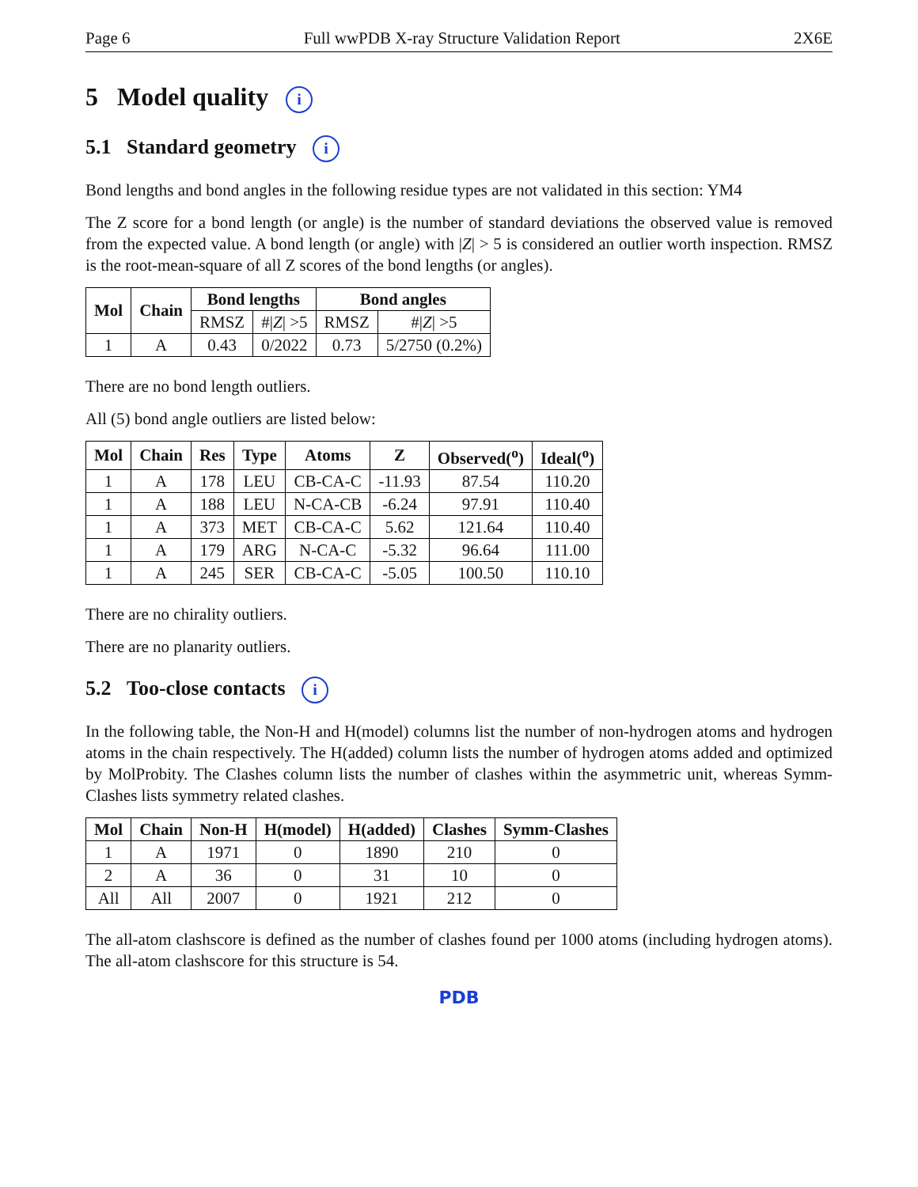Page 6 Full wwPDB X-ray Structure Validation Report 2X6E
5 Model quality i
5.1 Standard geometry i
Bond lengths and bond angles in the following residue types are not validated in this section: YM4
The Z score for a bond length (or angle) is the number of standard deviations the observed value is removed from the expected value. A bond length (or angle) with |Z| > 5 is considered an outlier worth inspection. RMSZ is the root-mean-square of all Z scores of the bond lengths (or angles).
| Mol | Chain | Bond lengths | | Bond angles | |
| --- | --- | --- | --- | --- | --- |
| | | RMSZ | #/ Z / >5 | RMSZ | #/ Z / >5 |
| 1 | A | 0.43 | 0/2022 | 0.73 | 5/2750 (0.2%) |
There are no bond length outliers.
All (5) bond angle outliers are listed below:
| Mol | Chain | Res | Type | Atoms | Z | Observed(<sup>o</sup>) | Ideal(<sup>o</sup>) |
| --- | --- | --- | --- | --- | --- | --- | --- |
| 1 | A | 178 | LEU | CB-CA-C | -11.93 | 87.54 | 110.20 |
| 1 | A | 188 | LEU | N-CA-CB | -6.24 | 97.91 | 110.40 |
| 1 | A | 373 | MET | CB-CA-C | 5.62 | 121.64 | 110.40 |
| 1 | A | 179 | ARG | N-CA-C | -5.32 | 96.64 | 111.00 |
| 1 | A | 245 | SER | CB-CA-C | -5.05 | 100.50 | 110.10 |
There are no chirality outliers.
There are no planarity outliers.
5.2 Too-close contacts i
In the following table, the Non-H and H(model) columns list the number of non-hydrogen atoms and hydrogen atoms in the chain respectively. The H(added) column lists the number of hydrogen atoms added and optimized by MolProbity. The Clashes column lists the number of clashes within the asymmetric unit, whereas Symm-Clashes lists symmetry related clashes.
| Mol | Chain | Non-H | H(model) | H(added) | Clashes | Symm-Clashes |
| --- | --- | --- | --- | --- | --- | --- |
| 1 | A | 1971 | 0 | 1890 | 210 | 0 |
| 2 | A | 36 | 0 | 31 | 10 | 0 |
| All | All | 2007 | 0 | 1921 | 212 | 0 |
The all-atom clashscore is defined as the number of clashes found per 1000 atoms (including hydrogen atoms). The all-atom clashscore for this structure is 54.
PDB